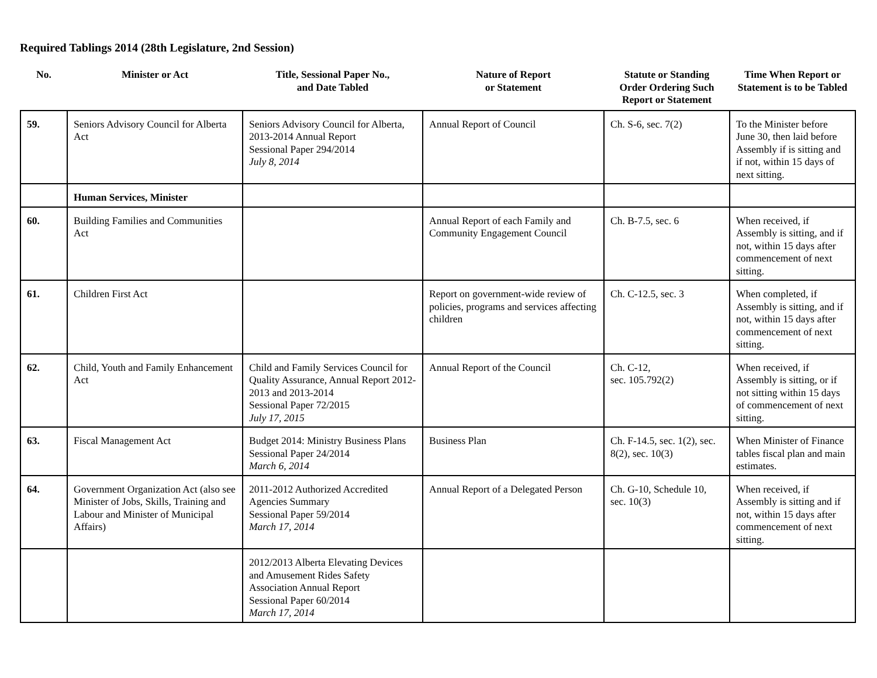Required Tablings 2014 (28th Legislature, 2nd Session)
| No. | Minister or Act | Title, Sessional Paper No., and Date Tabled | Nature of Report or Statement | Statute or Standing Order Ordering Such Report or Statement | Time When Report or Statement is to be Tabled |
| --- | --- | --- | --- | --- | --- |
| 59. | Seniors Advisory Council for Alberta Act | Seniors Advisory Council for Alberta, 2013-2014 Annual Report Sessional Paper 294/2014 July 8, 2014 | Annual Report of Council | Ch. S-6, sec. 7(2) | To the Minister before June 30, then laid before Assembly if is sitting and if not, within 15 days of next sitting. |
| | Human Services, Minister | | | | |
| 60. | Building Families and Communities Act | | Annual Report of each Family and Community Engagement Council | Ch. B-7.5, sec. 6 | When received, if Assembly is sitting, and if not, within 15 days after commencement of next sitting. |
| 61. | Children First Act | | Report on government-wide review of policies, programs and services affecting children | Ch. C-12.5, sec. 3 | When completed, if Assembly is sitting, and if not, within 15 days after commencement of next sitting. |
| 62. | Child, Youth and Family Enhancement Act | Child and Family Services Council for Quality Assurance, Annual Report 2012-2013 and 2013-2014 Sessional Paper 72/2015 July 17, 2015 | Annual Report of the Council | Ch. C-12, sec. 105.792(2) | When received, if Assembly is sitting, or if not sitting within 15 days of commencement of next sitting. |
| 63. | Fiscal Management Act | Budget 2014: Ministry Business Plans Sessional Paper 24/2014 March 6, 2014 | Business Plan | Ch. F-14.5, sec. 1(2), sec. 8(2), sec. 10(3) | When Minister of Finance tables fiscal plan and main estimates. |
| 64. | Government Organization Act (also see Minister of Jobs, Skills, Training and Labour and Minister of Municipal Affairs) | 2011-2012 Authorized Accredited Agencies Summary Sessional Paper 59/2014 March 17, 2014 | Annual Report of a Delegated Person | Ch. G-10, Schedule 10, sec. 10(3) | When received, if Assembly is sitting and if not, within 15 days after commencement of next sitting. |
| | | 2012/2013 Alberta Elevating Devices and Amusement Rides Safety Association Annual Report Sessional Paper 60/2014 March 17, 2014 | | | |